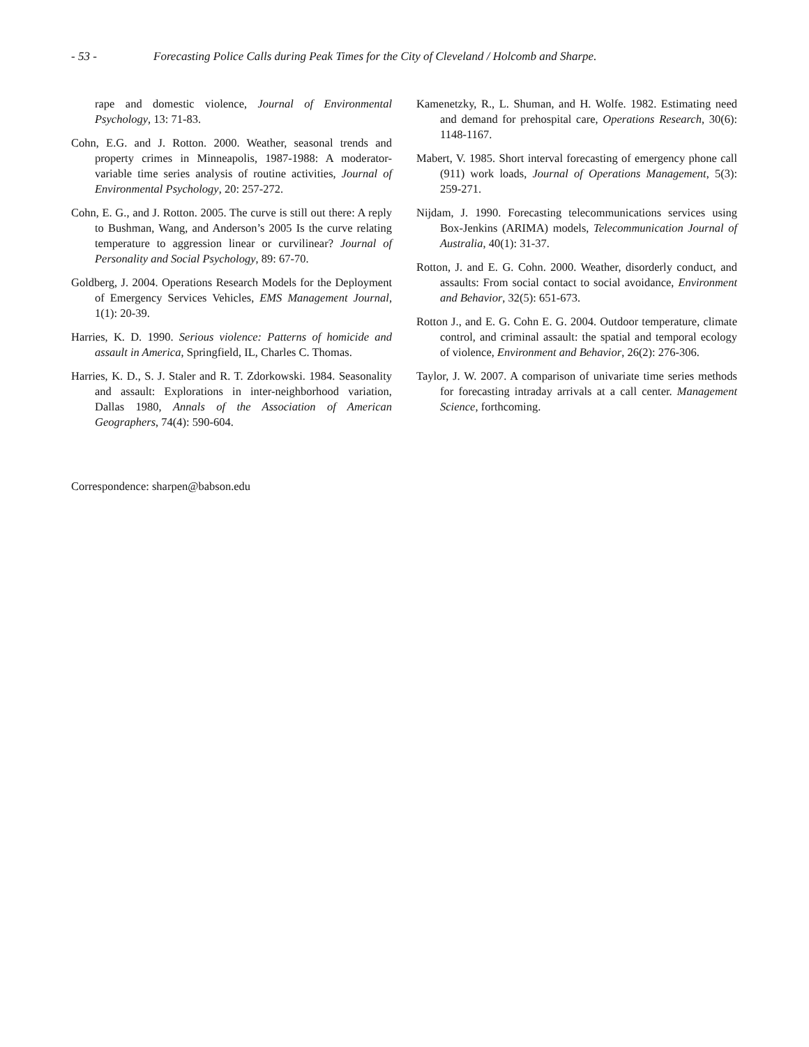- 53 - Forecasting Police Calls during Peak Times for the City of Cleveland / Holcomb and Sharpe.
rape and domestic violence, Journal of Environmental Psychology, 13: 71-83.
Cohn, E.G. and J. Rotton. 2000. Weather, seasonal trends and property crimes in Minneapolis, 1987-1988: A moderator-variable time series analysis of routine activities, Journal of Environmental Psychology, 20: 257-272.
Cohn, E. G., and J. Rotton. 2005. The curve is still out there: A reply to Bushman, Wang, and Anderson’s 2005 Is the curve relating temperature to aggression linear or curvilinear? Journal of Personality and Social Psychology, 89: 67-70.
Goldberg, J. 2004. Operations Research Models for the Deployment of Emergency Services Vehicles, EMS Management Journal, 1(1): 20-39.
Harries, K. D. 1990. Serious violence: Patterns of homicide and assault in America, Springfield, IL, Charles C. Thomas.
Harries, K. D., S. J. Staler and R. T. Zdorkowski. 1984. Seasonality and assault: Explorations in inter-neighborhood variation, Dallas 1980, Annals of the Association of American Geographers, 74(4): 590-604.
Kamenetzky, R., L. Shuman, and H. Wolfe. 1982. Estimating need and demand for prehospital care, Operations Research, 30(6): 1148-1167.
Mabert, V. 1985. Short interval forecasting of emergency phone call (911) work loads, Journal of Operations Management, 5(3): 259-271.
Nijdam, J. 1990. Forecasting telecommunications services using Box-Jenkins (ARIMA) models, Telecommunication Journal of Australia, 40(1): 31-37.
Rotton, J. and E. G. Cohn. 2000. Weather, disorderly conduct, and assaults: From social contact to social avoidance, Environment and Behavior, 32(5): 651-673.
Rotton J., and E. G. Cohn E. G. 2004. Outdoor temperature, climate control, and criminal assault: the spatial and temporal ecology of violence, Environment and Behavior, 26(2): 276-306.
Taylor, J. W. 2007. A comparison of univariate time series methods for forecasting intraday arrivals at a call center. Management Science, forthcoming.
Correspondence: sharpen@babson.edu